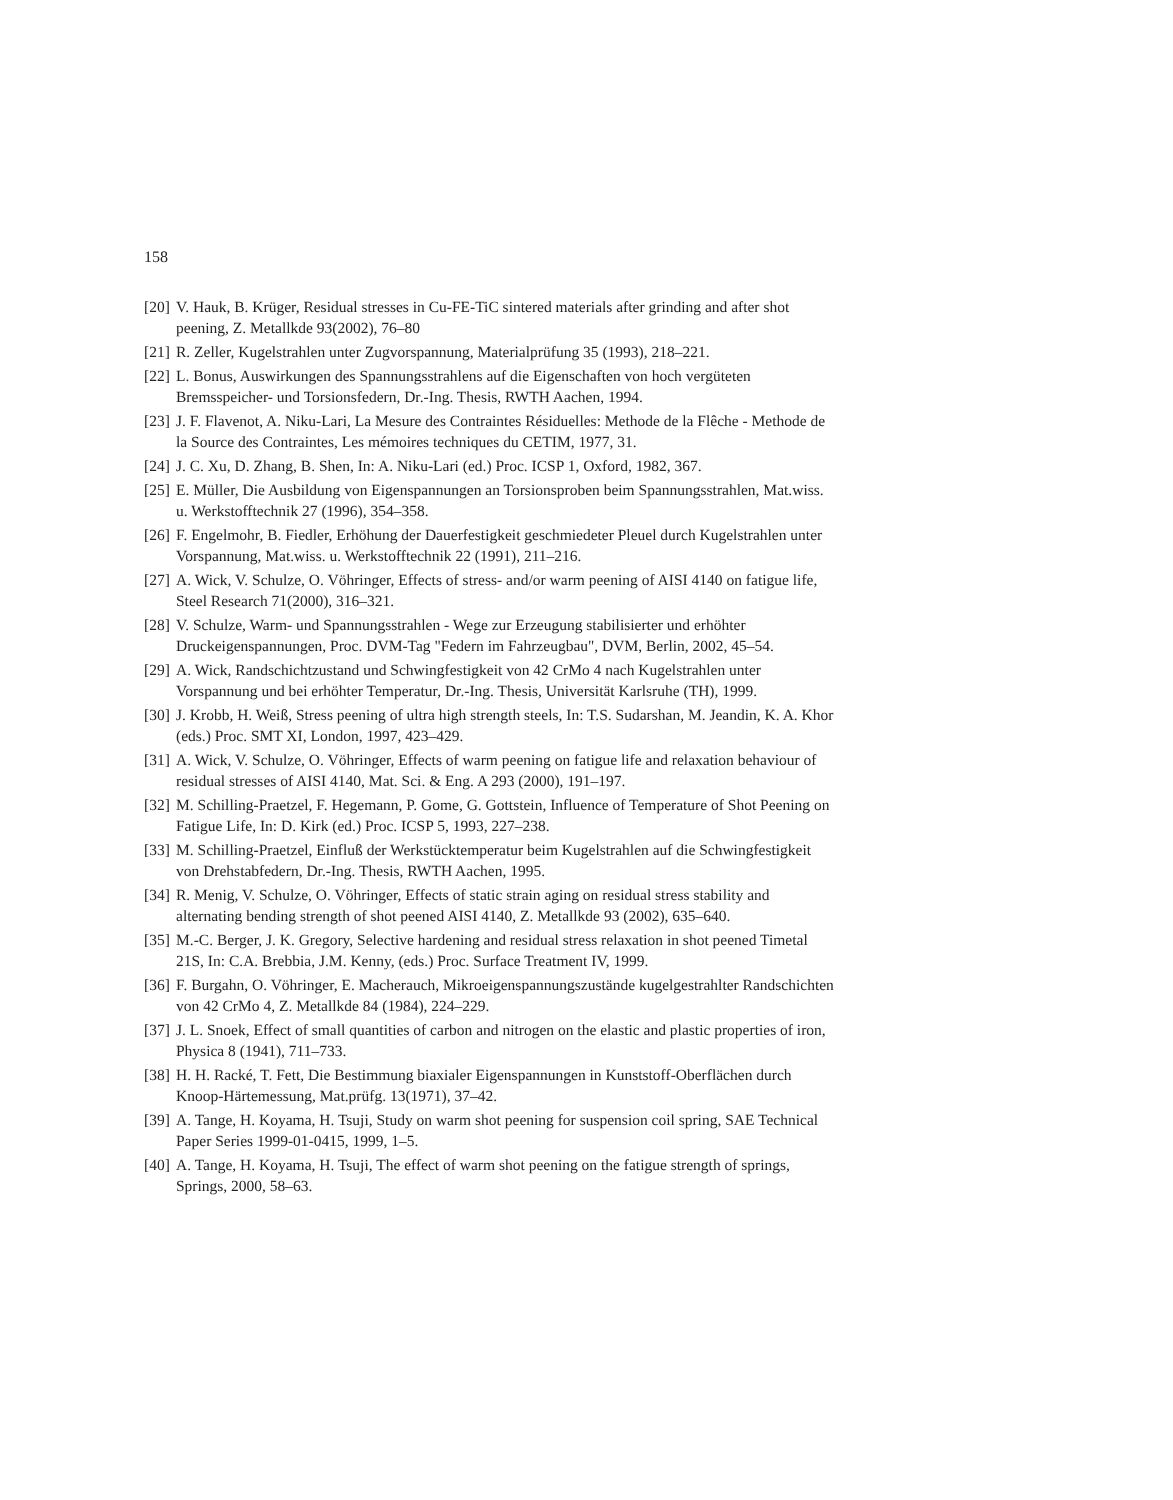158
[20] V. Hauk, B. Krüger, Residual stresses in Cu-FE-TiC sintered materials after grinding and after shot peening, Z. Metallkde 93(2002), 76–80
[21] R. Zeller, Kugelstrahlen unter Zugvorspannung, Materialprüfung 35 (1993), 218–221.
[22] L. Bonus, Auswirkungen des Spannungsstrahlens auf die Eigenschaften von hoch vergüteten Bremsspeicher- und Torsionsfedern, Dr.-Ing. Thesis, RWTH Aachen, 1994.
[23] J. F. Flavenot, A. Niku-Lari, La Mesure des Contraintes Résiduelles: Methode de la Flêche - Methode de la Source des Contraintes, Les mémoires techniques du CETIM, 1977, 31.
[24] J. C. Xu, D. Zhang, B. Shen, In: A. Niku-Lari (ed.) Proc. ICSP 1, Oxford, 1982, 367.
[25] E. Müller, Die Ausbildung von Eigenspannungen an Torsionsproben beim Spannungsstrahlen, Mat.wiss. u. Werkstofftechnik 27 (1996), 354–358.
[26] F. Engelmohr, B. Fiedler, Erhöhung der Dauerfestigkeit geschmiedeter Pleuel durch Kugelstrahlen unter Vorspannung, Mat.wiss. u. Werkstofftechnik 22 (1991), 211–216.
[27] A. Wick, V. Schulze, O. Vöhringer, Effects of stress- and/or warm peening of AISI 4140 on fatigue life, Steel Research 71(2000), 316–321.
[28] V. Schulze, Warm- und Spannungsstrahlen - Wege zur Erzeugung stabilisierter und erhöhter Druckeigenspannungen, Proc. DVM-Tag "Federn im Fahrzeugbau", DVM, Berlin, 2002, 45–54.
[29] A. Wick, Randschichtzustand und Schwingfestigkeit von 42 CrMo 4 nach Kugelstrahlen unter Vorspannung und bei erhöhter Temperatur, Dr.-Ing. Thesis, Universität Karlsruhe (TH), 1999.
[30] J. Krobb, H. Weiß, Stress peening of ultra high strength steels, In: T.S. Sudarshan, M. Jeandin, K. A. Khor (eds.) Proc. SMT XI, London, 1997, 423–429.
[31] A. Wick, V. Schulze, O. Vöhringer, Effects of warm peening on fatigue life and relaxation behaviour of residual stresses of AISI 4140, Mat. Sci. & Eng. A 293 (2000), 191–197.
[32] M. Schilling-Praetzel, F. Hegemann, P. Gome, G. Gottstein, Influence of Temperature of Shot Peening on Fatigue Life, In: D. Kirk (ed.) Proc. ICSP 5, 1993, 227–238.
[33] M. Schilling-Praetzel, Einfluß der Werkstücktemperatur beim Kugelstrahlen auf die Schwingfestigkeit von Drehstabfedern, Dr.-Ing. Thesis, RWTH Aachen, 1995.
[34] R. Menig, V. Schulze, O. Vöhringer, Effects of static strain aging on residual stress stability and alternating bending strength of shot peened AISI 4140, Z. Metallkde 93 (2002), 635–640.
[35] M.-C. Berger, J. K. Gregory, Selective hardening and residual stress relaxation in shot peened Timetal 21S, In: C.A. Brebbia, J.M. Kenny, (eds.) Proc. Surface Treatment IV, 1999.
[36] F. Burgahn, O. Vöhringer, E. Macherauch, Mikroeigenspannungszustände kugelgestrahlter Randschichten von 42 CrMo 4, Z. Metallkde 84 (1984), 224–229.
[37] J. L. Snoek, Effect of small quantities of carbon and nitrogen on the elastic and plastic properties of iron, Physica 8 (1941), 711–733.
[38] H. H. Racké, T. Fett, Die Bestimmung biaxialer Eigenspannungen in Kunststoff-Oberflächen durch Knoop-Härtemessung, Mat.prüfg. 13(1971), 37–42.
[39] A. Tange, H. Koyama, H. Tsuji, Study on warm shot peening for suspension coil spring, SAE Technical Paper Series 1999-01-0415, 1999, 1–5.
[40] A. Tange, H. Koyama, H. Tsuji, The effect of warm shot peening on the fatigue strength of springs, Springs, 2000, 58–63.